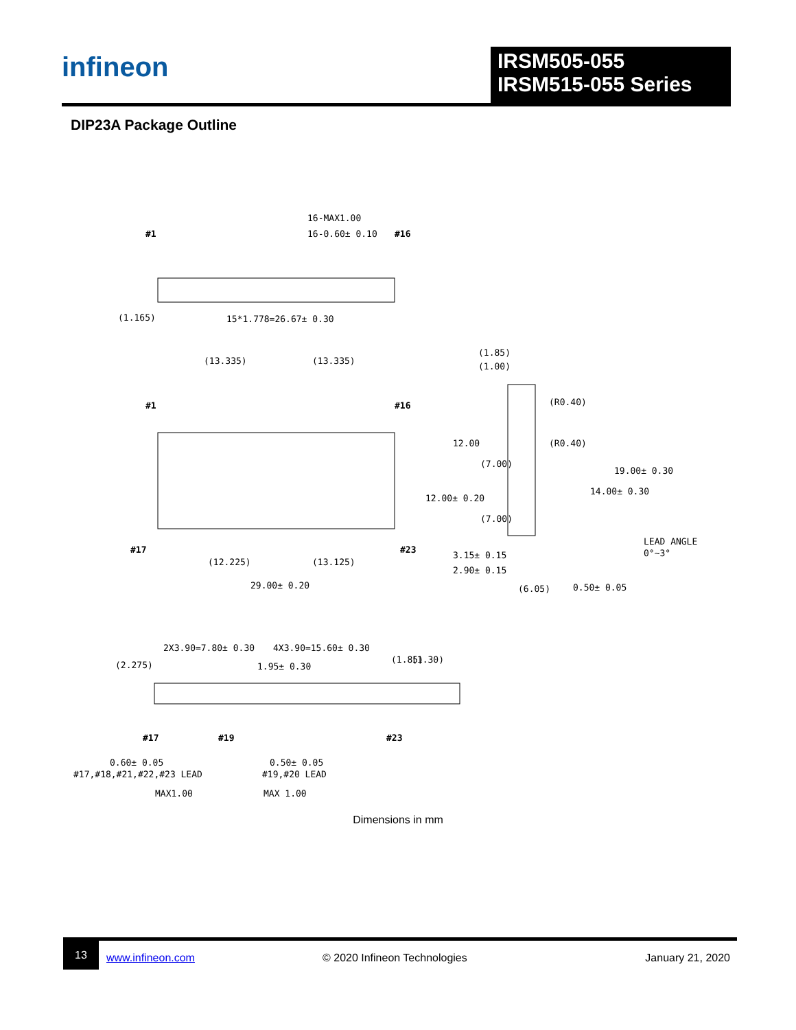infineon
IRSM505-055
IRSM515-055 Series
DIP23A Package Outline
#1
16-MAX1.00
16-0.60± 0.10
#16
(1.165)
15*1.778=26.67± 0.30
(13.335)
(13.335)
#1
#16
#17
#23
(12.225)
(13.125)
29.00± 0.20
12.00± 0.20
(1.85)
(1.00)
(R0.40)
(R0.40)
12.00
(7.00)
(7.00)
14.00± 0.30
19.00± 0.30
LEAD ANGLE
0°~3°
3.15± 0.15
2.90± 0.15
(6.05)
0.50± 0.05
2X3.90=7.80± 0.30
4X3.90=15.60± 0.30
(2.275)
1.95± 0.30
(1.85)
(1.30)
#17
#19
#23
0.60± 0.05
#17,#18,#21,#22,#23 LEAD
0.50± 0.05
#19,#20 LEAD
MAX1.00
MAX 1.00
Dimensions in mm
13 www.infineon.com © 2020 Infineon Technologies January 21, 2020